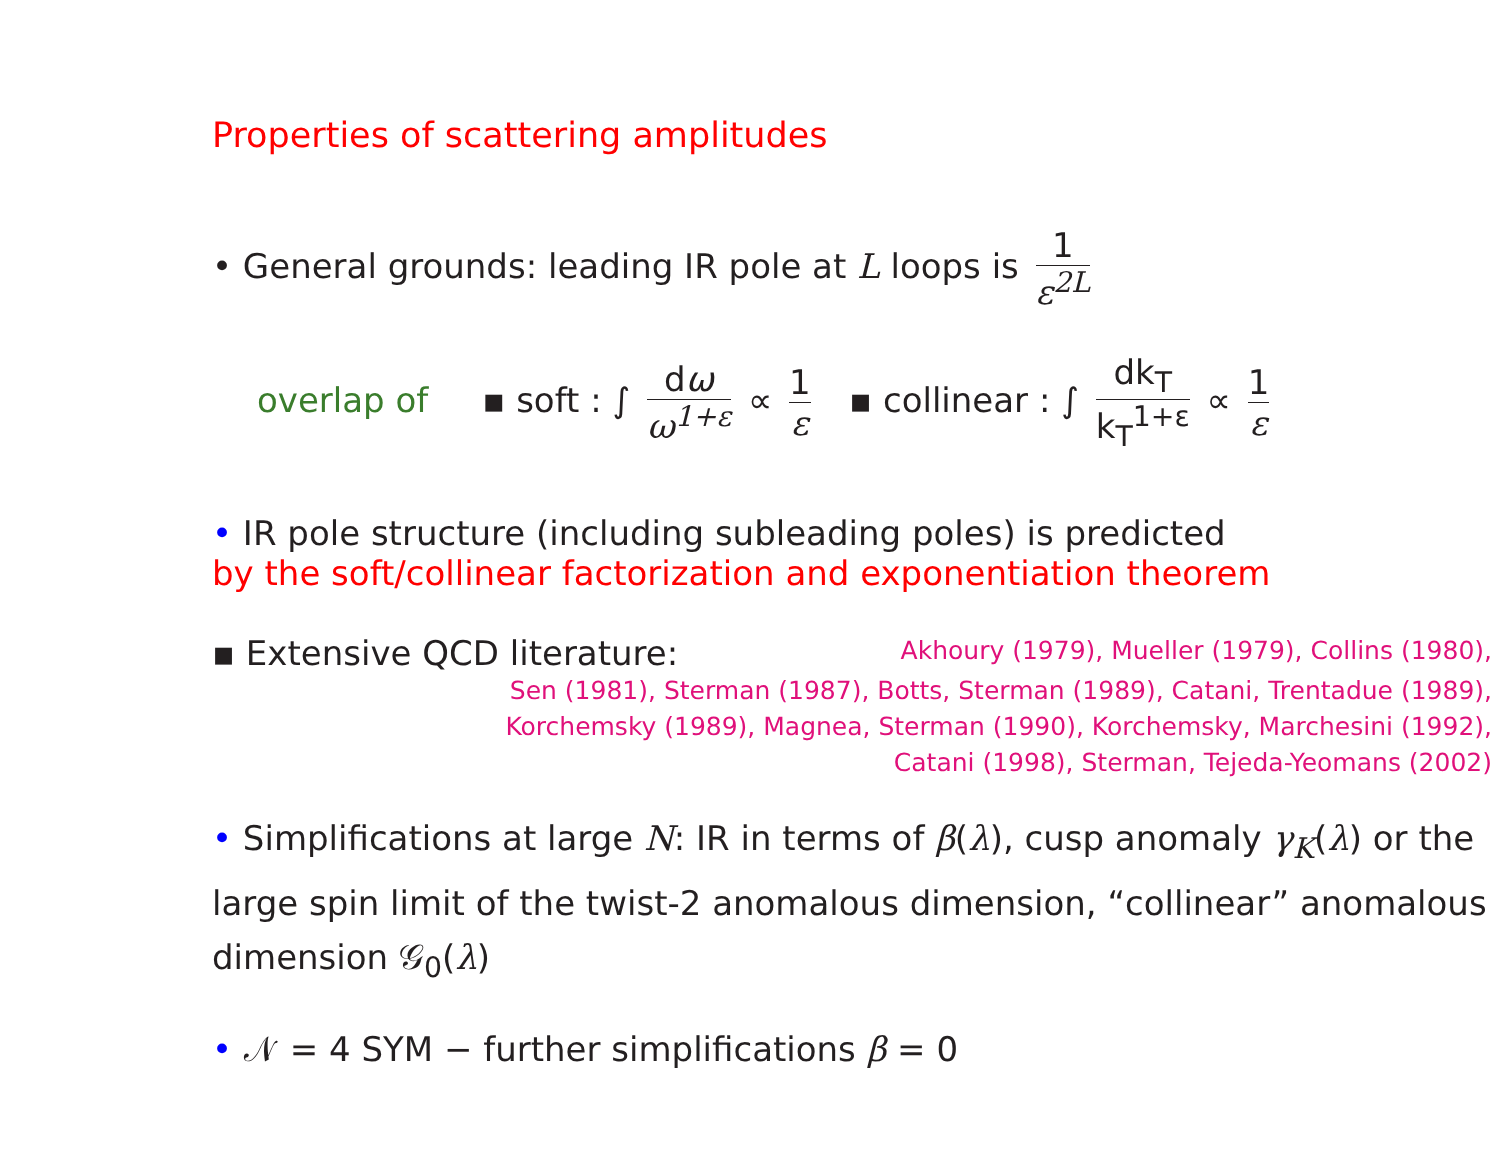Properties of scattering amplitudes
• General grounds: leading IR pole at L loops is 1 ε<sup>2L</sup>
overlap of ▪ soft : ∫ dω ω<sup>1+ε</sup> ∝ 1 ε ▪ collinear : ∫ dk<sub>T</sub> k<sub>T</sub><sup>1+ε</sup> ∝ 1 ε
• IR pole structure (including subleading poles) is predicted
by the soft/collinear factorization and exponentiation theorem
▪ Extensive QCD literature: Akhoury (1979), Mueller (1979), Collins (1980),
Sen (1981), Sterman (1987), Botts, Sterman (1989), Catani, Trentadue (1989),
Korchemsky (1989), Magnea, Sterman (1990), Korchemsky, Marchesini (1992),
Catani (1998), Sterman, Tejeda-Yeomans (2002)
• Simplifications at large N: IR in terms of β(λ), cusp anomaly γ<sub>K</sub>(λ) or the large spin limit of the twist-2 anomalous dimension, “collinear” anomalous dimension 𝒢<sub>0</sub>(λ)
• 𝒩 = 4 SYM − further simplifications β = 0